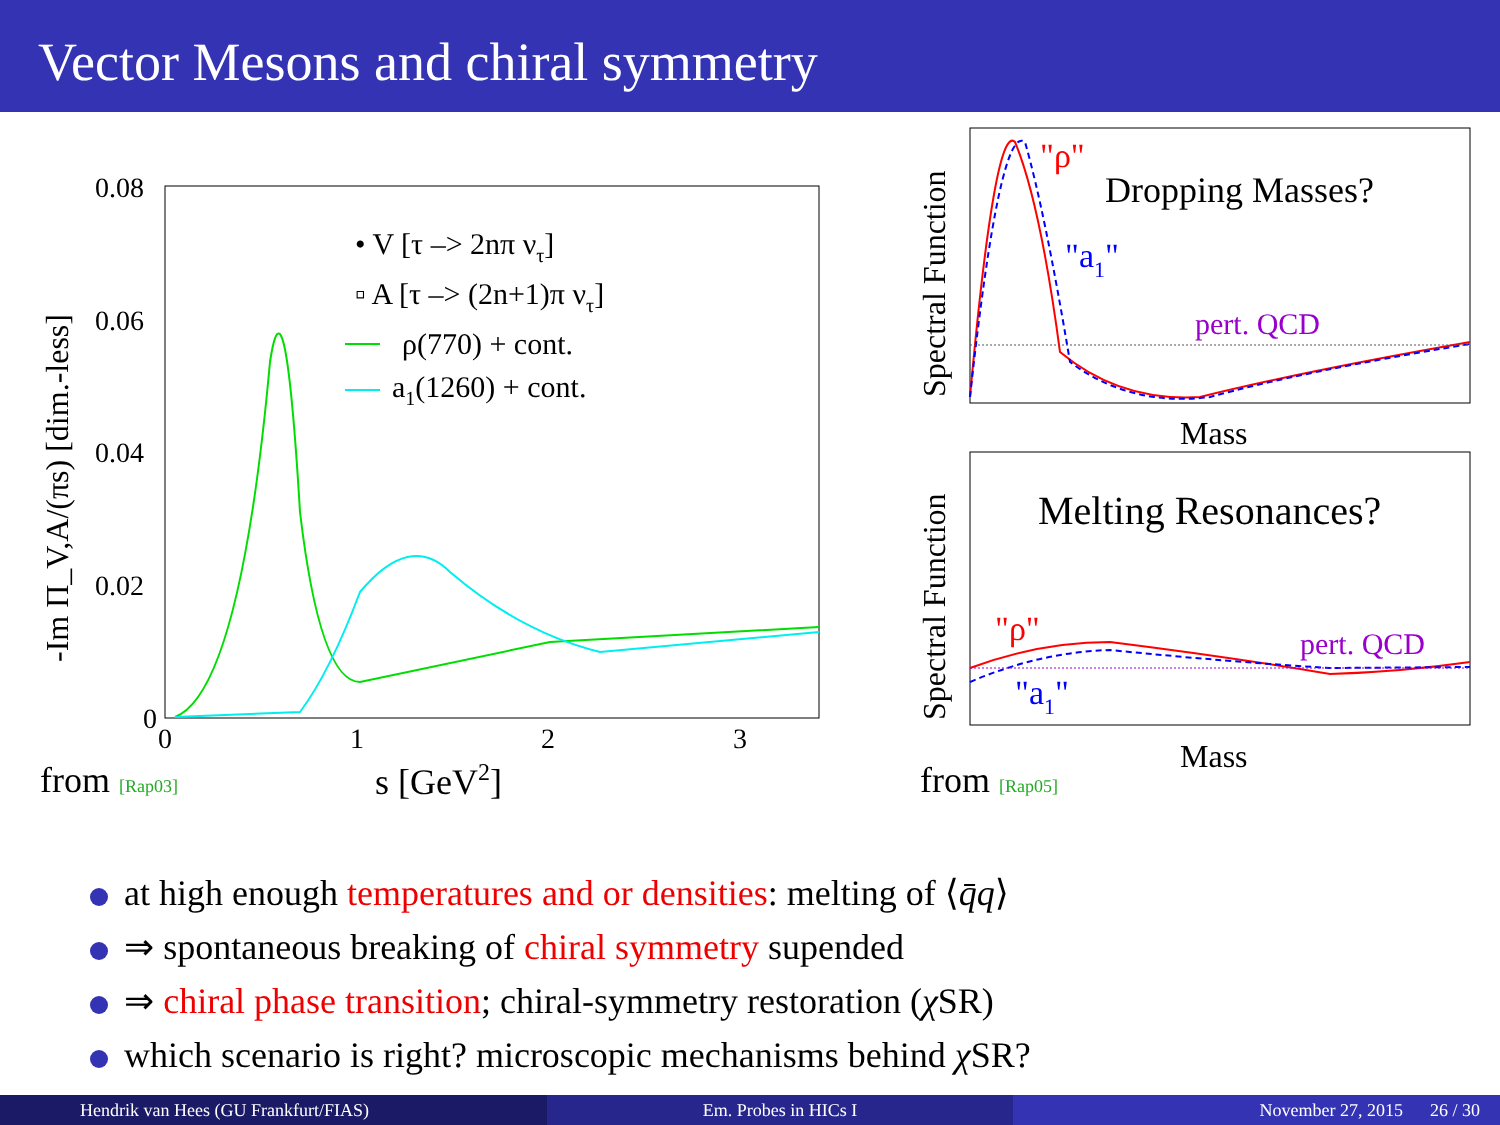Vector Mesons and chiral symmetry
0.08
0.06
0.04
0.02
0
0
1
2
3
-Im Π_V,A/(πs) [dim.-less]
• V [τ –> 2nπ ντ]
▫ A [τ –> (2n+1)π ντ]
ρ(770) + cont.
a1(1260) + cont.
from [Rap03]
s [GeV2]
Spectral Function
"ρ"
Dropping Masses?
"a1"
pert. QCD
Mass
Spectral Function
Melting Resonances?
"ρ"
pert. QCD
"a1"
Mass
from [Rap05]
at high enough temperatures and or densities: melting of ⟨q̄q⟩
⇒ spontaneous breaking of chiral symmetry supended
⇒ chiral phase transition; chiral-symmetry restoration (χ SR)
which scenario is right? microscopic mechanisms behind χ SR?
Hendrik van Hees (GU Frankfurt/FIAS)
Em. Probes in HICs I November 27, 2015 26 / 30